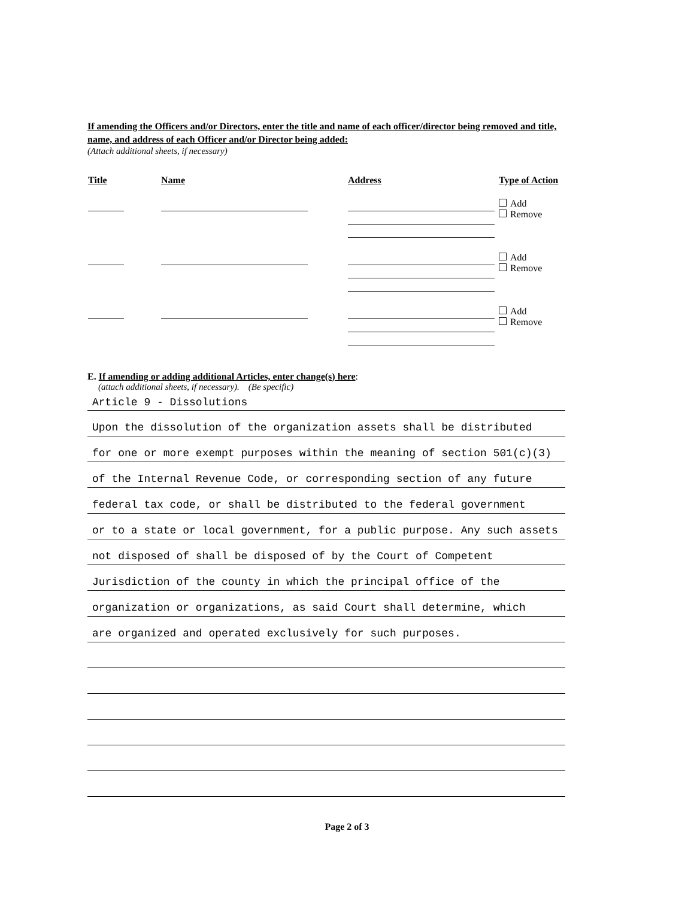If amending the Officers and/or Directors, enter the title and name of each officer/director being removed and title, name, and address of each Officer and/or Director being added:
(Attach additional sheets, if necessary)
| Title | Name | Address | Type of Action |
| --- | --- | --- | --- |
| | | | Add Remove |
| | | | Add Remove |
| | | | Add Remove |
E. If amending or adding additional Articles, enter change(s) here:
(attach additional sheets, if necessary). (Be specific)
Article 9 - Dissolutions
Upon the dissolution of the organization assets shall be distributed
for one or more exempt purposes within the meaning of section 501(c)(3)
of the Internal Revenue Code, or corresponding section of any future
federal tax code, or shall be distributed to the federal government
or to a state or local government, for a public purpose. Any such assets
not disposed of shall be disposed of by the Court of Competent
Jurisdiction of the county in which the principal office of the
organization or organizations, as said Court shall determine, which
are organized and operated exclusively for such purposes.
Page 2 of 3